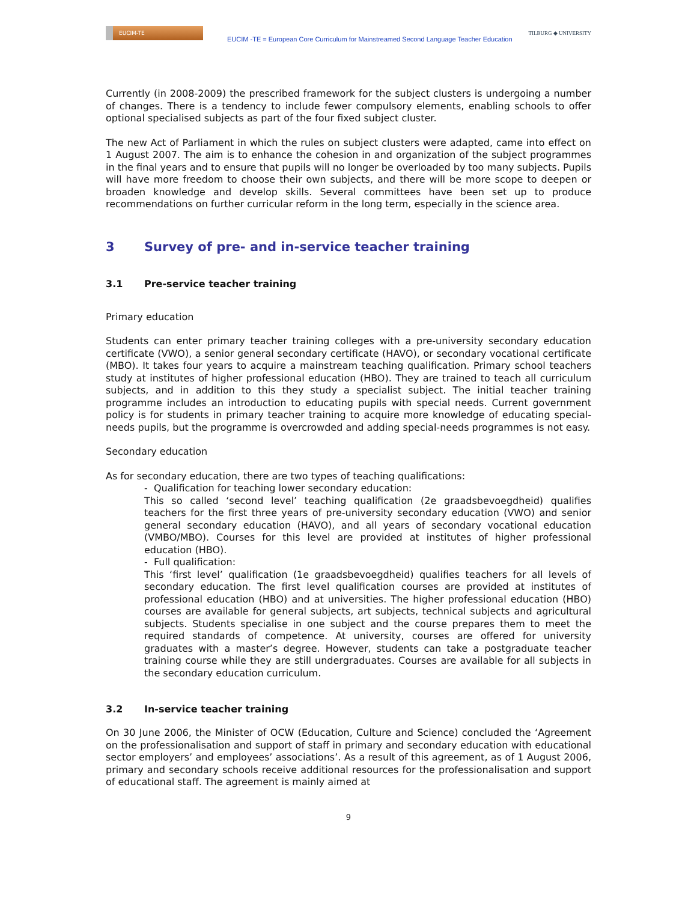EUCIM-TE
EUCIM -TE = European Core Curriculum for Mainstreamed Second Language Teacher Education
TILBURG ◆ UNIVERSITY
Currently (in 2008-2009) the prescribed framework for the subject clusters is undergoing a number of changes. There is a tendency to include fewer compulsory elements, enabling schools to offer optional specialised subjects as part of the four fixed subject cluster.
The new Act of Parliament in which the rules on subject clusters were adapted, came into effect on 1 August 2007. The aim is to enhance the cohesion in and organization of the subject programmes in the final years and to ensure that pupils will no longer be overloaded by too many subjects. Pupils will have more freedom to choose their own subjects, and there will be more scope to deepen or broaden knowledge and develop skills. Several committees have been set up to produce recommendations on further curricular reform in the long term, especially in the science area.
3 Survey of pre- and in-service teacher training
3.1 Pre-service teacher training
Primary education
Students can enter primary teacher training colleges with a pre-university secondary education certificate (VWO), a senior general secondary certificate (HAVO), or secondary vocational certificate (MBO). It takes four years to acquire a mainstream teaching qualification. Primary school teachers study at institutes of higher professional education (HBO). They are trained to teach all curriculum subjects, and in addition to this they study a specialist subject. The initial teacher training programme includes an introduction to educating pupils with special needs. Current government policy is for students in primary teacher training to acquire more knowledge of educating special-needs pupils, but the programme is overcrowded and adding special-needs programmes is not easy.
Secondary education
As for secondary education, there are two types of teaching qualifications:
- Qualification for teaching lower secondary education:
This so called ‘second level’ teaching qualification (2e graadsbevoegdheid) qualifies teachers for the first three years of pre-university secondary education (VWO) and senior general secondary education (HAVO), and all years of secondary vocational education (VMBO/MBO). Courses for this level are provided at institutes of higher professional education (HBO).
- Full qualification:
This ‘first level’ qualification (1e graadsbevoegdheid) qualifies teachers for all levels of secondary education. The first level qualification courses are provided at institutes of professional education (HBO) and at universities. The higher professional education (HBO) courses are available for general subjects, art subjects, technical subjects and agricultural subjects. Students specialise in one subject and the course prepares them to meet the required standards of competence. At university, courses are offered for university graduates with a master’s degree. However, students can take a postgraduate teacher training course while they are still undergraduates. Courses are available for all subjects in the secondary education curriculum.
3.2 In-service teacher training
On 30 June 2006, the Minister of OCW (Education, Culture and Science) concluded the ‘Agreement on the professionalisation and support of staff in primary and secondary education with educational sector employers’ and employees’ associations’. As a result of this agreement, as of 1 August 2006, primary and secondary schools receive additional resources for the professionalisation and support of educational staff. The agreement is mainly aimed at
9